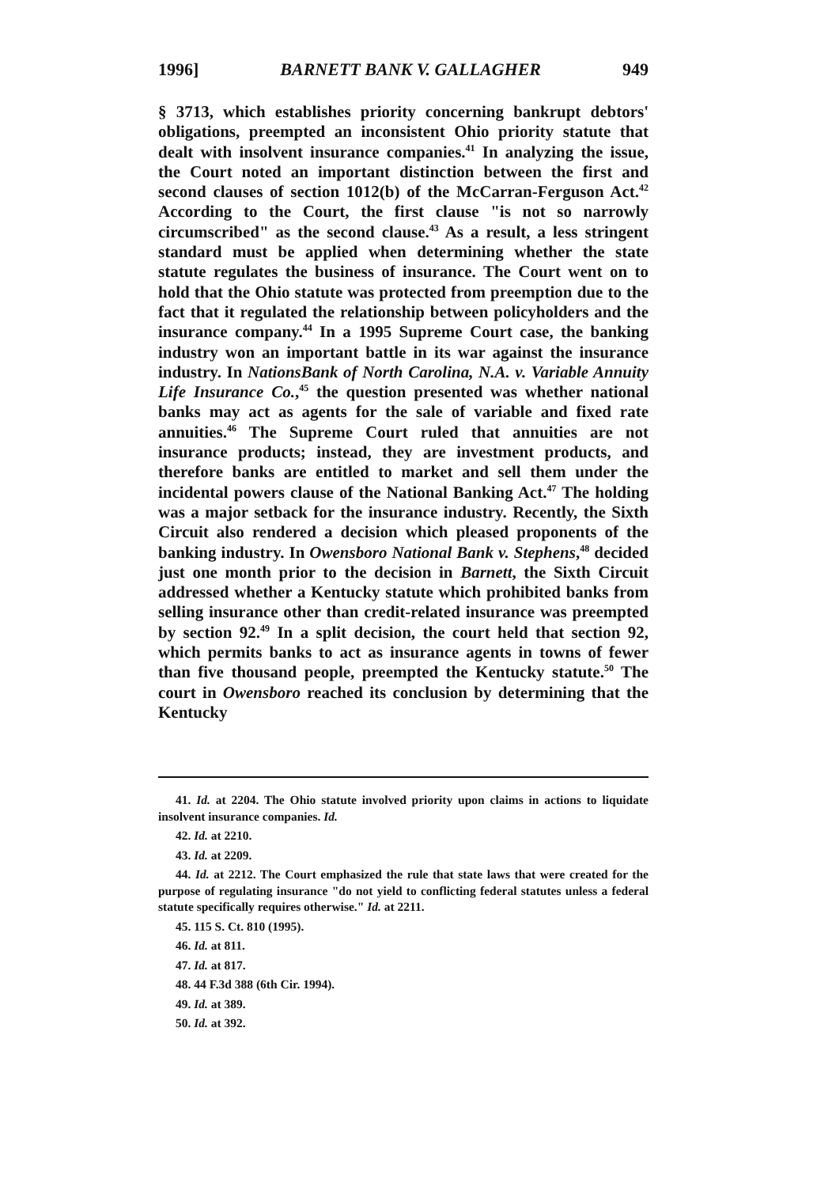1996] BARNETT BANK V. GALLAGHER 949
§ 3713, which establishes priority concerning bankrupt debtors' obligations, preempted an inconsistent Ohio priority statute that dealt with insolvent insurance companies.<sup>41</sup> In analyzing the issue, the Court noted an important distinction between the first and second clauses of section 1012(b) of the McCarran-Ferguson Act.<sup>42</sup> According to the Court, the first clause "is not so narrowly circumscribed" as the second clause.<sup>43</sup> As a result, a less stringent standard must be applied when determining whether the state statute regulates the business of insurance. The Court went on to hold that the Ohio statute was protected from preemption due to the fact that it regulated the relationship between policyholders and the insurance company.<sup>44</sup> In a 1995 Supreme Court case, the banking industry won an important battle in its war against the insurance industry. In NationsBank of North Carolina, N.A. v. Variable Annuity Life Insurance Co.,<sup>45</sup> the question presented was whether national banks may act as agents for the sale of variable and fixed rate annuities.<sup>46</sup> The Supreme Court ruled that annuities are not insurance products; instead, they are investment products, and therefore banks are entitled to market and sell them under the incidental powers clause of the National Banking Act.<sup>47</sup> The holding was a major setback for the insurance industry. Recently, the Sixth Circuit also rendered a decision which pleased proponents of the banking industry. In Owensboro National Bank v. Stephens,<sup>48</sup> decided just one month prior to the decision in Barnett, the Sixth Circuit addressed whether a Kentucky statute which prohibited banks from selling insurance other than credit-related insurance was preempted by section 92.<sup>49</sup> In a split decision, the court held that section 92, which permits banks to act as insurance agents in towns of fewer than five thousand people, preempted the Kentucky statute.<sup>50</sup> The court in Owensboro reached its conclusion by determining that the Kentucky
41. Id. at 2204. The Ohio statute involved priority upon claims in actions to liquidate insolvent insurance companies. Id.
42. Id. at 2210.
43. Id. at 2209.
44. Id. at 2212. The Court emphasized the rule that state laws that were created for the purpose of regulating insurance "do not yield to conflicting federal statutes unless a federal statute specifically requires otherwise." Id. at 2211.
45. 115 S. Ct. 810 (1995).
46. Id. at 811.
47. Id. at 817.
48. 44 F.3d 388 (6th Cir. 1994).
49. Id. at 389.
50. Id. at 392.